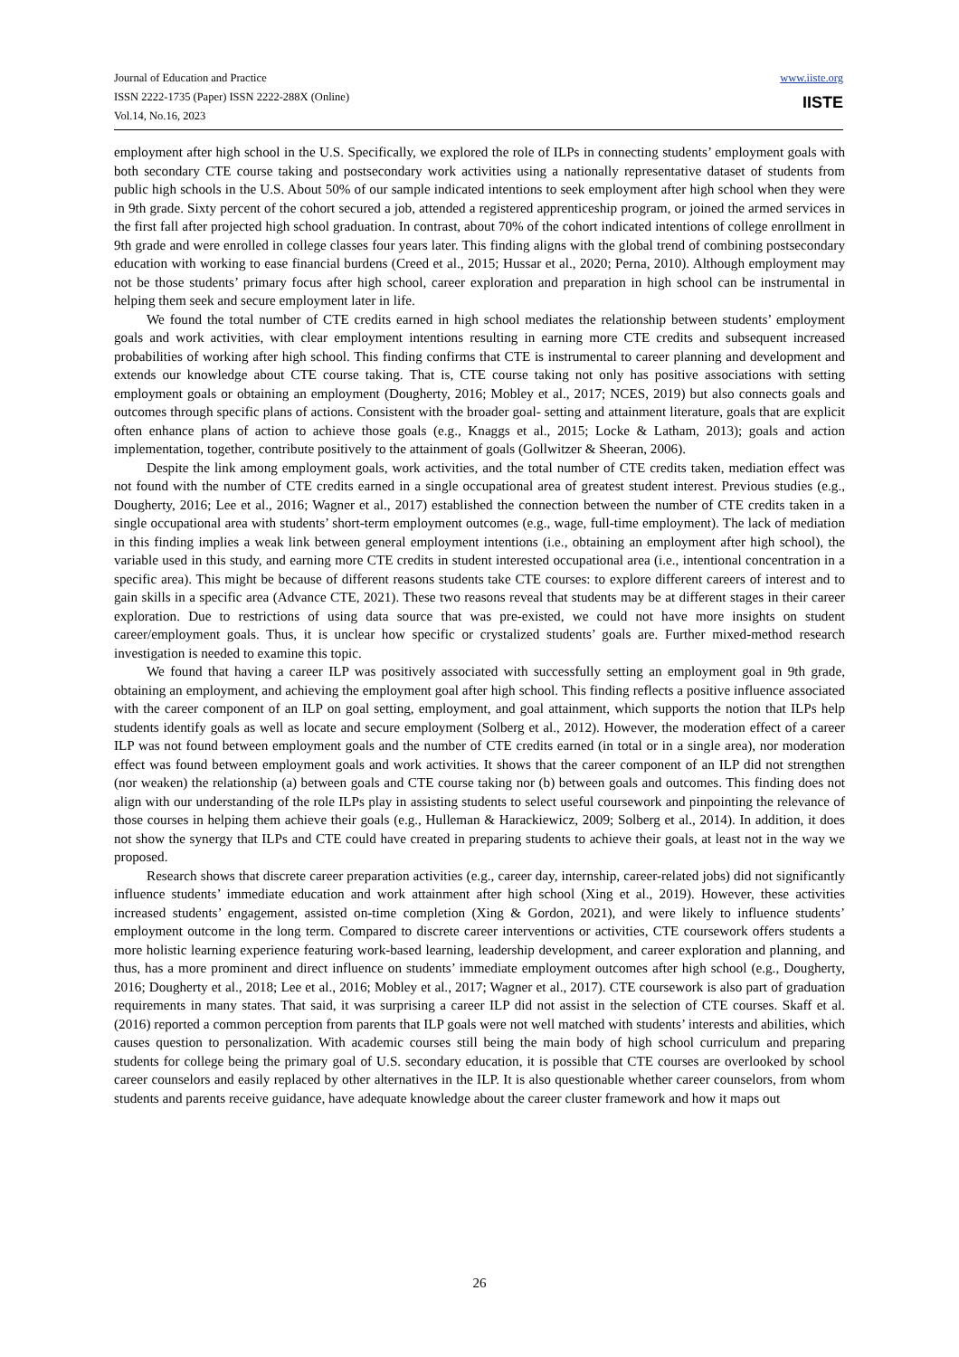Journal of Education and Practice
ISSN 2222-1735 (Paper) ISSN 2222-288X (Online)
Vol.14, No.16, 2023
www.iiste.org
IISTE
employment after high school in the U.S. Specifically, we explored the role of ILPs in connecting students’ employment goals with both secondary CTE course taking and postsecondary work activities using a nationally representative dataset of students from public high schools in the U.S. About 50% of our sample indicated intentions to seek employment after high school when they were in 9th grade. Sixty percent of the cohort secured a job, attended a registered apprenticeship program, or joined the armed services in the first fall after projected high school graduation. In contrast, about 70% of the cohort indicated intentions of college enrollment in 9th grade and were enrolled in college classes four years later. This finding aligns with the global trend of combining postsecondary education with working to ease financial burdens (Creed et al., 2015; Hussar et al., 2020; Perna, 2010). Although employment may not be those students’ primary focus after high school, career exploration and preparation in high school can be instrumental in helping them seek and secure employment later in life.
We found the total number of CTE credits earned in high school mediates the relationship between students’ employment goals and work activities, with clear employment intentions resulting in earning more CTE credits and subsequent increased probabilities of working after high school. This finding confirms that CTE is instrumental to career planning and development and extends our knowledge about CTE course taking. That is, CTE course taking not only has positive associations with setting employment goals or obtaining an employment (Dougherty, 2016; Mobley et al., 2017; NCES, 2019) but also connects goals and outcomes through specific plans of actions. Consistent with the broader goal- setting and attainment literature, goals that are explicit often enhance plans of action to achieve those goals (e.g., Knaggs et al., 2015; Locke & Latham, 2013); goals and action implementation, together, contribute positively to the attainment of goals (Gollwitzer & Sheeran, 2006).
Despite the link among employment goals, work activities, and the total number of CTE credits taken, mediation effect was not found with the number of CTE credits earned in a single occupational area of greatest student interest. Previous studies (e.g., Dougherty, 2016; Lee et al., 2016; Wagner et al., 2017) established the connection between the number of CTE credits taken in a single occupational area with students’ short-term employment outcomes (e.g., wage, full-time employment). The lack of mediation in this finding implies a weak link between general employment intentions (i.e., obtaining an employment after high school), the variable used in this study, and earning more CTE credits in student interested occupational area (i.e., intentional concentration in a specific area). This might be because of different reasons students take CTE courses: to explore different careers of interest and to gain skills in a specific area (Advance CTE, 2021). These two reasons reveal that students may be at different stages in their career exploration. Due to restrictions of using data source that was pre-existed, we could not have more insights on student career/employment goals. Thus, it is unclear how specific or crystalized students’ goals are. Further mixed-method research investigation is needed to examine this topic.
We found that having a career ILP was positively associated with successfully setting an employment goal in 9th grade, obtaining an employment, and achieving the employment goal after high school. This finding reflects a positive influence associated with the career component of an ILP on goal setting, employment, and goal attainment, which supports the notion that ILPs help students identify goals as well as locate and secure employment (Solberg et al., 2012). However, the moderation effect of a career ILP was not found between employment goals and the number of CTE credits earned (in total or in a single area), nor moderation effect was found between employment goals and work activities. It shows that the career component of an ILP did not strengthen (nor weaken) the relationship (a) between goals and CTE course taking nor (b) between goals and outcomes. This finding does not align with our understanding of the role ILPs play in assisting students to select useful coursework and pinpointing the relevance of those courses in helping them achieve their goals (e.g., Hulleman & Harackiewicz, 2009; Solberg et al., 2014). In addition, it does not show the synergy that ILPs and CTE could have created in preparing students to achieve their goals, at least not in the way we proposed.
Research shows that discrete career preparation activities (e.g., career day, internship, career-related jobs) did not significantly influence students’ immediate education and work attainment after high school (Xing et al., 2019). However, these activities increased students’ engagement, assisted on-time completion (Xing & Gordon, 2021), and were likely to influence students’ employment outcome in the long term. Compared to discrete career interventions or activities, CTE coursework offers students a more holistic learning experience featuring work-based learning, leadership development, and career exploration and planning, and thus, has a more prominent and direct influence on students’ immediate employment outcomes after high school (e.g., Dougherty, 2016; Dougherty et al., 2018; Lee et al., 2016; Mobley et al., 2017; Wagner et al., 2017). CTE coursework is also part of graduation requirements in many states. That said, it was surprising a career ILP did not assist in the selection of CTE courses. Skaff et al. (2016) reported a common perception from parents that ILP goals were not well matched with students’ interests and abilities, which causes question to personalization. With academic courses still being the main body of high school curriculum and preparing students for college being the primary goal of U.S. secondary education, it is possible that CTE courses are overlooked by school career counselors and easily replaced by other alternatives in the ILP. It is also questionable whether career counselors, from whom students and parents receive guidance, have adequate knowledge about the career cluster framework and how it maps out
26